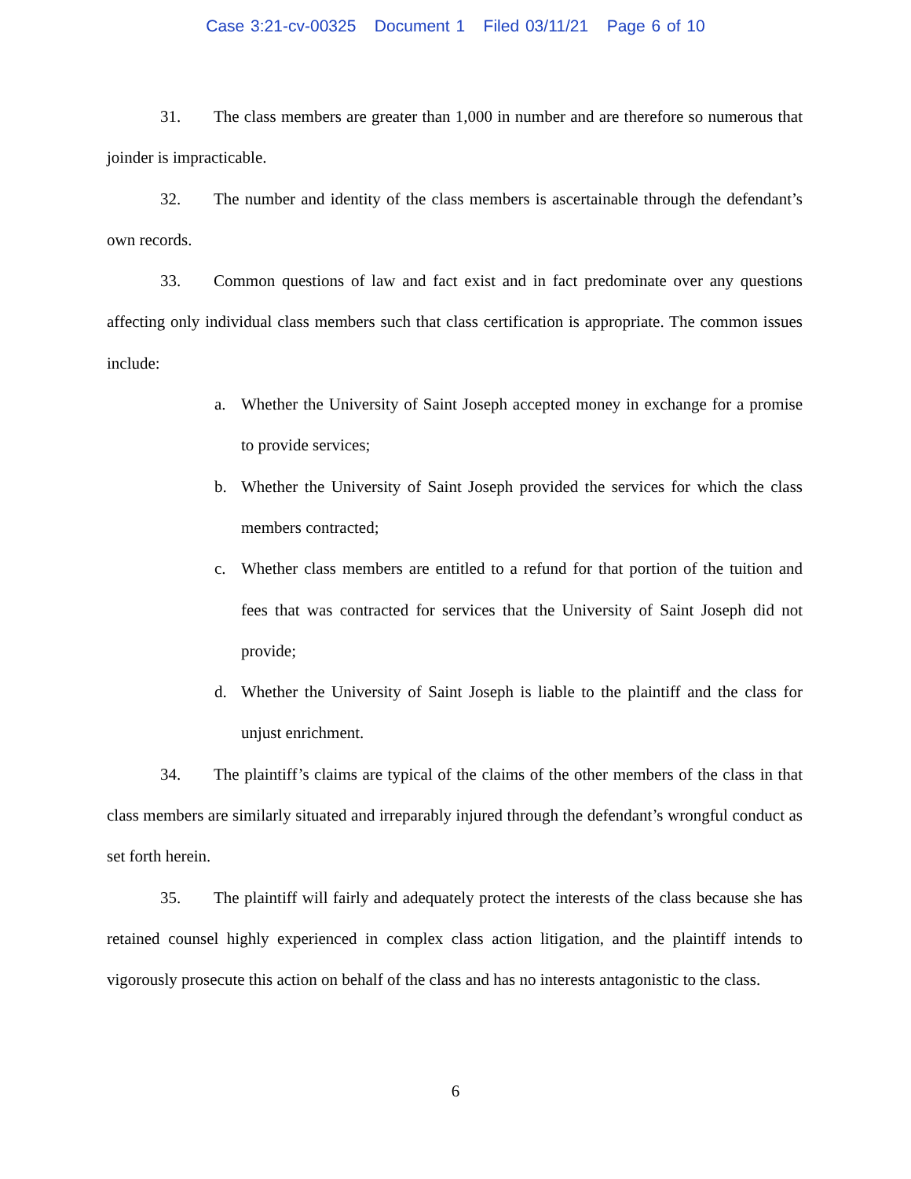Case 3:21-cv-00325 Document 1 Filed 03/11/21 Page 6 of 10
31. The class members are greater than 1,000 in number and are therefore so numerous that joinder is impracticable.
32. The number and identity of the class members is ascertainable through the defendant’s own records.
33. Common questions of law and fact exist and in fact predominate over any questions affecting only individual class members such that class certification is appropriate. The common issues include:
a. Whether the University of Saint Joseph accepted money in exchange for a promise to provide services;
b. Whether the University of Saint Joseph provided the services for which the class members contracted;
c. Whether class members are entitled to a refund for that portion of the tuition and fees that was contracted for services that the University of Saint Joseph did not provide;
d. Whether the University of Saint Joseph is liable to the plaintiff and the class for unjust enrichment.
34. The plaintiff’s claims are typical of the claims of the other members of the class in that class members are similarly situated and irreparably injured through the defendant’s wrongful conduct as set forth herein.
35. The plaintiff will fairly and adequately protect the interests of the class because she has retained counsel highly experienced in complex class action litigation, and the plaintiff intends to vigorously prosecute this action on behalf of the class and has no interests antagonistic to the class.
6